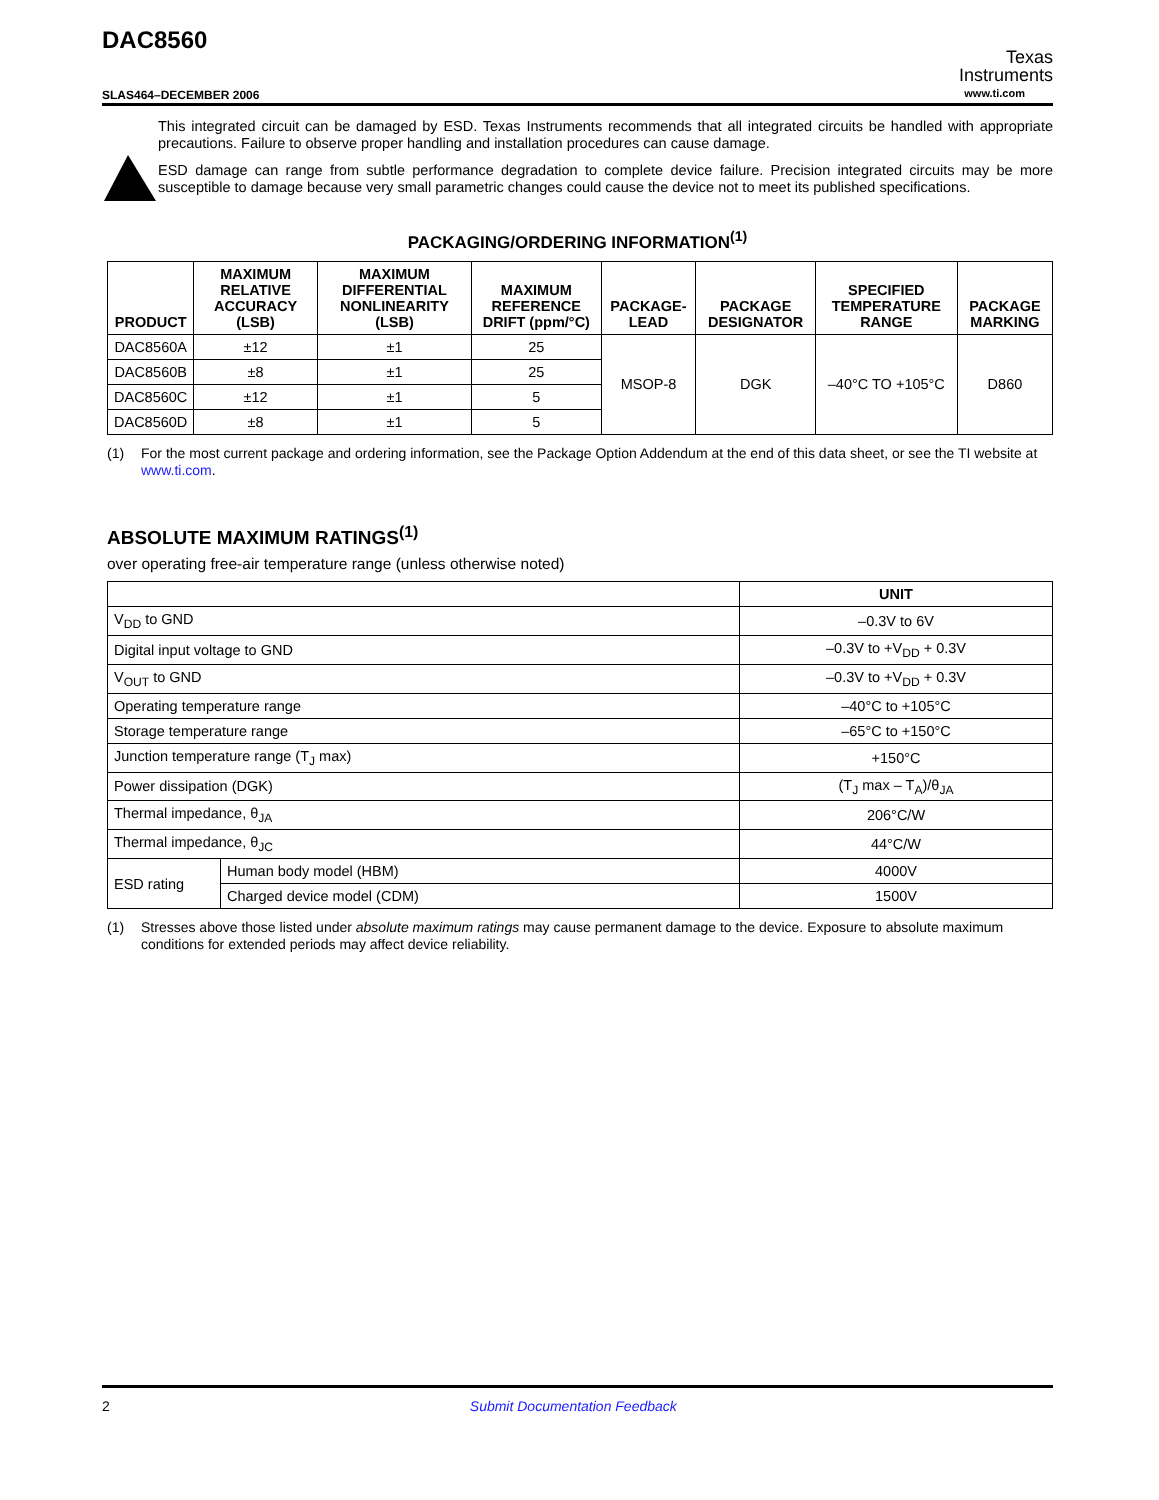DAC8560
SLAS464–DECEMBER 2006
Texas
Instruments
www.ti.com
This integrated circuit can be damaged by ESD. Texas Instruments recommends that all integrated circuits be handled with appropriate precautions. Failure to observe proper handling and installation procedures can cause damage.
ESD damage can range from subtle performance degradation to complete device failure. Precision integrated circuits may be more susceptible to damage because very small parametric changes could cause the device not to meet its published specifications.
PACKAGING/ORDERING INFORMATION<sup>(1)</sup>
| PRODUCT | MAXIMUM RELATIVE ACCURACY (LSB) | MAXIMUM DIFFERENTIAL NONLINEARITY (LSB) | MAXIMUM REFERENCE DRIFT (ppm/°C) | PACKAGE-LEAD | PACKAGE DESIGNATOR | SPECIFIED TEMPERATURE RANGE | PACKAGE MARKING |
| --- | --- | --- | --- | --- | --- | --- | --- |
| DAC8560A | ±12 | ±1 | 25 | MSOP-8 | DGK | –40°C TO +105°C | D860 |
| DAC8560B | ±8 | ±1 | 25 | | | | |
| DAC8560C | ±12 | ±1 | 5 | | | | |
| DAC8560D | ±8 | ±1 | 5 | | | | |
(1) For the most current package and ordering information, see the Package Option Addendum at the end of this data sheet, or see the TI website at www.ti.com.
ABSOLUTE MAXIMUM RATINGS<sup>(1)</sup>
over operating free-air temperature range (unless otherwise noted)
| | | UNIT |
| V<sub>DD</sub> to GND | | –0.3V to 6V |
| Digital input voltage to GND | | –0.3V to +V<sub>DD</sub> + 0.3V |
| V<sub>OUT</sub> to GND | | –0.3V to +V<sub>DD</sub> + 0.3V |
| Operating temperature range | | –40°C to +105°C |
| Storage temperature range | | –65°C to +150°C |
| Junction temperature range (T<sub>J</sub> max) | | +150°C |
| Power dissipation (DGK) | | (T<sub>J</sub> max – T<sub>A</sub>)/θ<sub>JA</sub> |
| Thermal impedance, θ<sub>JA</sub> | | 206°C/W |
| Thermal impedance, θ<sub>JC</sub> | | 44°C/W |
| ESD rating | Human body model (HBM) | 4000V |
| | Charged device model (CDM) | 1500V |
(1) Stresses above those listed under absolute maximum ratings may cause permanent damage to the device. Exposure to absolute maximum conditions for extended periods may affect device reliability.
2 Submit Documentation Feedback